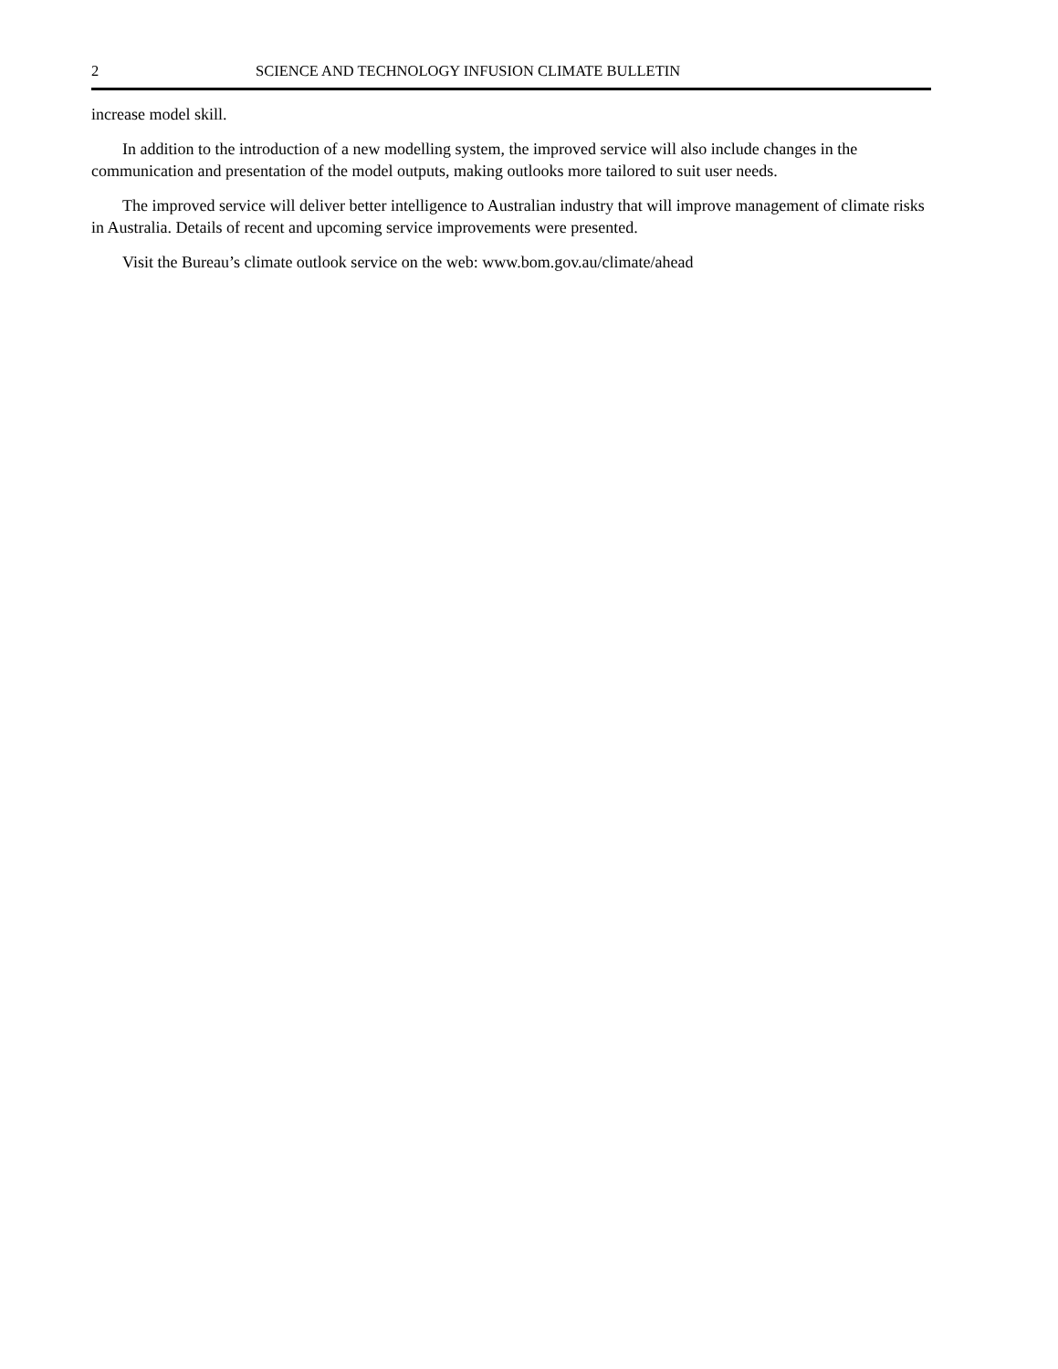2 SCIENCE AND TECHNOLOGY INFUSION CLIMATE BULLETIN
increase model skill.
In addition to the introduction of a new modelling system, the improved service will also include changes in the communication and presentation of the model outputs, making outlooks more tailored to suit user needs.
The improved service will deliver better intelligence to Australian industry that will improve management of climate risks in Australia. Details of recent and upcoming service improvements were presented.
Visit the Bureau’s climate outlook service on the web: www.bom.gov.au/climate/ahead